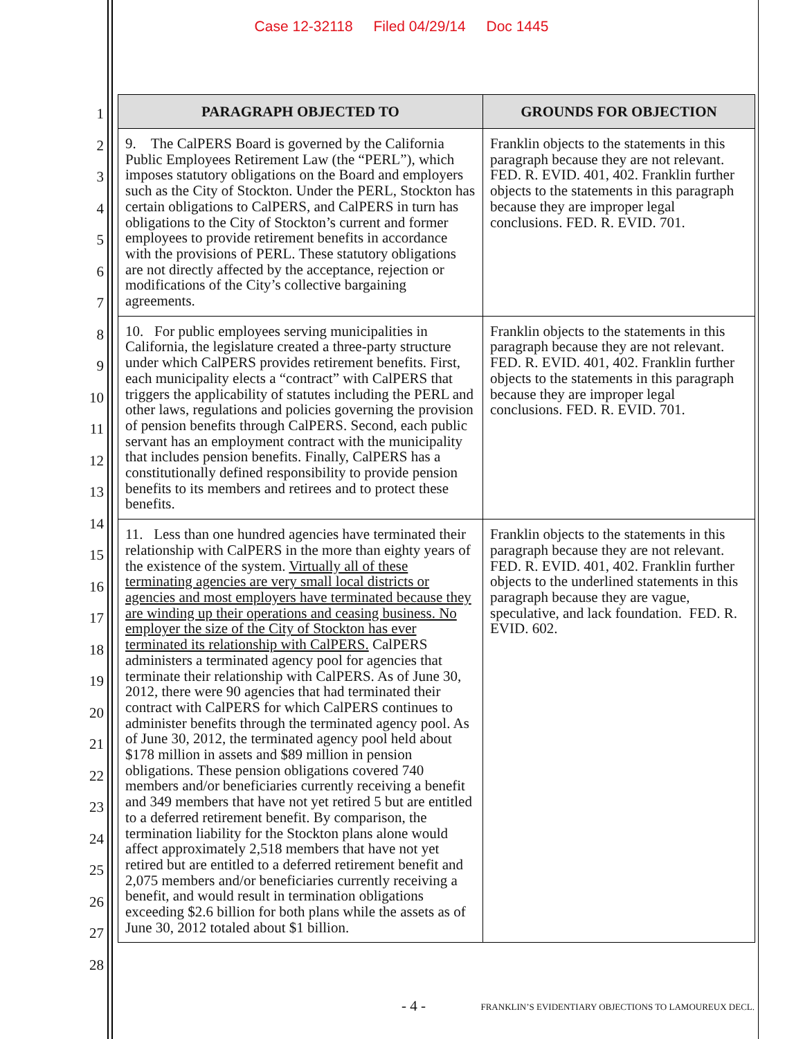Case 12-32118 Filed 04/29/14 Doc 1445
1
2
3
4
5
6
7
8
9
10
11
12
13
14
15
16
17
18
19
20
21
22
23
24
25
26
27
28
| PARAGRAPH OBJECTED TO | GROUNDS FOR OBJECTION |
| --- | --- |
| 9. The CalPERS Board is governed by the California Public Employees Retirement Law (the “PERL”), which imposes statutory obligations on the Board and employers such as the City of Stockton. Under the PERL, Stockton has certain obligations to CalPERS, and CalPERS in turn has obligations to the City of Stockton’s current and former employees to provide retirement benefits in accordance with the provisions of PERL. These statutory obligations are not directly affected by the acceptance, rejection or modifications of the City’s collective bargaining agreements. | Franklin objects to the statements in this paragraph because they are not relevant. FED. R. EVID. 401, 402. Franklin further objects to the statements in this paragraph because they are improper legal conclusions. FED. R. EVID. 701. |
| 10. For public employees serving municipalities in California, the legislature created a three-party structure under which CalPERS provides retirement benefits. First, each municipality elects a “contract” with CalPERS that triggers the applicability of statutes including the PERL and other laws, regulations and policies governing the provision of pension benefits through CalPERS. Second, each public servant has an employment contract with the municipality that includes pension benefits. Finally, CalPERS has a constitutionally defined responsibility to provide pension benefits to its members and retirees and to protect these benefits. | Franklin objects to the statements in this paragraph because they are not relevant. FED. R. EVID. 401, 402. Franklin further objects to the statements in this paragraph because they are improper legal conclusions. FED. R. EVID. 701. |
| 11. Less than one hundred agencies have terminated their relationship with CalPERS in the more than eighty years of the existence of the system. Virtually all of these terminating agencies are very small local districts or agencies and most employers have terminated because they are winding up their operations and ceasing business. No employer the size of the City of Stockton has ever terminated its relationship with CalPERS. CalPERS administers a terminated agency pool for agencies that terminate their relationship with CalPERS. As of June 30, 2012, there were 90 agencies that had terminated their contract with CalPERS for which CalPERS continues to administer benefits through the terminated agency pool. As of June 30, 2012, the terminated agency pool held about $178 million in assets and $89 million in pension obligations. These pension obligations covered 740 members and/or beneficiaries currently receiving a benefit and 349 members that have not yet retired 5 but are entitled to a deferred retirement benefit. By comparison, the termination liability for the Stockton plans alone would affect approximately 2,518 members that have not yet retired but are entitled to a deferred retirement benefit and 2,075 members and/or beneficiaries currently receiving a benefit, and would result in termination obligations exceeding $2.6 billion for both plans while the assets as of June 30, 2012 totaled about $1 billion. | Franklin objects to the statements in this paragraph because they are not relevant. FED. R. EVID. 401, 402. Franklin further objects to the underlined statements in this paragraph because they are vague, speculative, and lack foundation. FED. R. EVID. 602. |
- 4 - FRANKLIN’S EVIDENTIARY OBJECTIONS TO LAMOUREUX DECL.